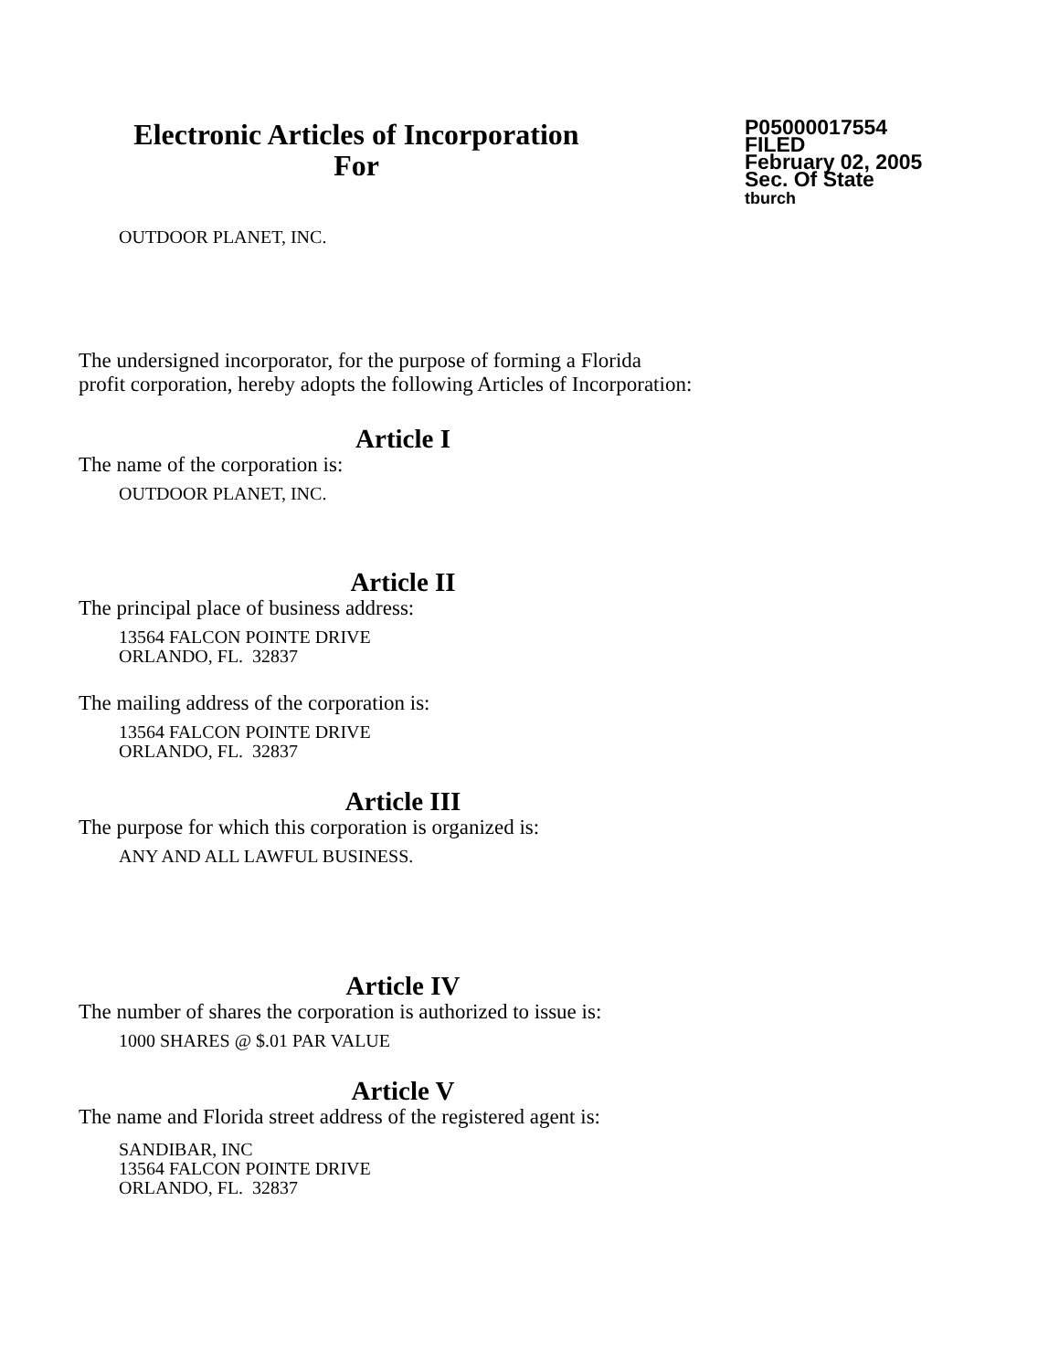Electronic Articles of Incorporation
For
P05000017554
FILED
February 02, 2005
Sec. Of State
tburch
OUTDOOR PLANET, INC.
The undersigned incorporator, for the purpose of forming a Florida
profit corporation, hereby adopts the following Articles of Incorporation:
Article I
The name of the corporation is:
OUTDOOR PLANET, INC.
Article II
The principal place of business address:
13564 FALCON POINTE DRIVE
ORLANDO, FL. 32837
The mailing address of the corporation is:
13564 FALCON POINTE DRIVE
ORLANDO, FL. 32837
Article III
The purpose for which this corporation is organized is:
ANY AND ALL LAWFUL BUSINESS.
Article IV
The number of shares the corporation is authorized to issue is:
1000 SHARES @ $.01 PAR VALUE
Article V
The name and Florida street address of the registered agent is:
SANDIBAR, INC
13564 FALCON POINTE DRIVE
ORLANDO, FL. 32837